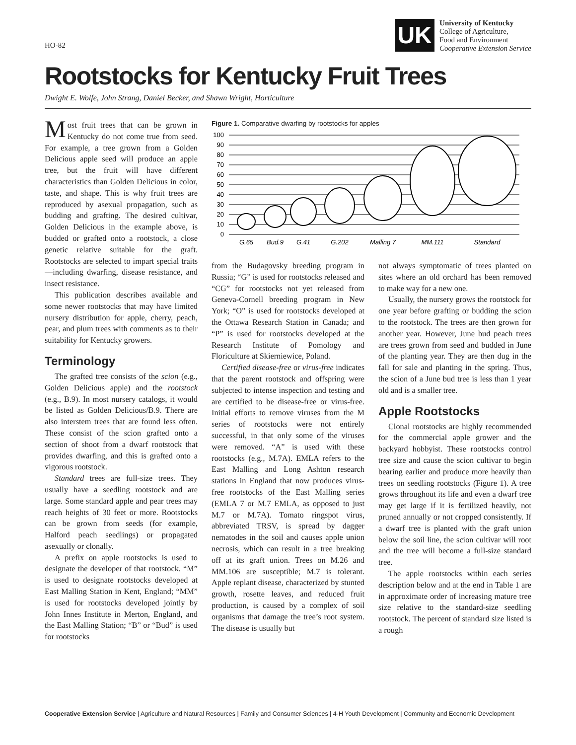HO-82
UK
University of Kentucky
College of Agriculture,
Food and Environment
Cooperative Extension Service
Rootstocks for Kentucky Fruit Trees
Dwight E. Wolfe, John Strang, Daniel Becker, and Shawn Wright, Horticulture
Most fruit trees that can be grown in Kentucky do not come true from seed. For example, a tree grown from a Golden Delicious apple seed will produce an apple tree, but the fruit will have different characteristics than Golden Delicious in color, taste, and shape. This is why fruit trees are reproduced by asexual propagation, such as budding and grafting. The desired cultivar, Golden Delicious in the example above, is budded or grafted onto a rootstock, a close genetic relative suitable for the graft. Rootstocks are selected to impart special traits—including dwarfing, disease resistance, and insect resistance.
This publication describes available and some newer rootstocks that may have limited nursery distribution for apple, cherry, peach, pear, and plum trees with comments as to their suitability for Kentucky growers.
Terminology
The grafted tree consists of the scion (e.g., Golden Delicious apple) and the rootstock (e.g., B.9). In most nursery catalogs, it would be listed as Golden Delicious/B.9. There are also interstem trees that are found less often. These consist of the scion grafted onto a section of shoot from a dwarf rootstock that provides dwarfing, and this is grafted onto a vigorous rootstock.
Standard trees are full-size trees. They usually have a seedling rootstock and are large. Some standard apple and pear trees may reach heights of 30 feet or more. Rootstocks can be grown from seeds (for example, Halford peach seedlings) or propagated asexually or clonally.
A prefix on apple rootstocks is used to designate the developer of that rootstock. “M” is used to designate rootstocks developed at East Malling Station in Kent, England; “MM” is used for rootstocks developed jointly by John Innes Institute in Merton, England, and the East Malling Station; “B” or “Bud” is used for rootstocks
Figure 1. Comparative dwarfing by rootstocks for apples
100
90
80
70
60
50
40
30
20
10
0
G.65
Bud.9
G.41
G.202
Malling 7
MM.111
Standard
from the Budagovsky breeding program in Russia; “G” is used for rootstocks released and “CG” for rootstocks not yet released from Geneva-Cornell breeding program in New York; “O” is used for rootstocks developed at the Ottawa Research Station in Canada; and “P” is used for rootstocks developed at the Research Institute of Pomology and Floriculture at Skierniewice, Poland.
Certified disease-free or virus-free indicates that the parent rootstock and offspring were subjected to intense inspection and testing and are certified to be disease-free or virus-free. Initial efforts to remove viruses from the M series of rootstocks were not entirely successful, in that only some of the viruses were removed. “A” is used with these rootstocks (e.g., M.7A). EMLA refers to the East Malling and Long Ashton research stations in England that now produces virus-free rootstocks of the East Malling series (EMLA 7 or M.7 EMLA, as opposed to just M.7 or M.7A). Tomato ringspot virus, abbreviated TRSV, is spread by dagger nematodes in the soil and causes apple union necrosis, which can result in a tree breaking off at its graft union. Trees on M.26 and MM.106 are susceptible; M.7 is tolerant. Apple replant disease, characterized by stunted growth, rosette leaves, and reduced fruit production, is caused by a complex of soil organisms that damage the tree’s root system. The disease is usually but
not always symptomatic of trees planted on sites where an old orchard has been removed to make way for a new one.
Usually, the nursery grows the rootstock for one year before grafting or budding the scion to the rootstock. The trees are then grown for another year. However, June bud peach trees are trees grown from seed and budded in June of the planting year. They are then dug in the fall for sale and planting in the spring. Thus, the scion of a June bud tree is less than 1 year old and is a smaller tree.
Apple Rootstocks
Clonal rootstocks are highly recommended for the commercial apple grower and the backyard hobbyist. These rootstocks control tree size and cause the scion cultivar to begin bearing earlier and produce more heavily than trees on seedling rootstocks (Figure 1). A tree grows throughout its life and even a dwarf tree may get large if it is fertilized heavily, not pruned annually or not cropped consistently. If a dwarf tree is planted with the graft union below the soil line, the scion cultivar will root and the tree will become a full-size standard tree.
The apple rootstocks within each series description below and at the end in Table 1 are in approximate order of increasing mature tree size relative to the standard-size seedling rootstock. The percent of standard size listed is a rough
Cooperative Extension Service | Agriculture and Natural Resources | Family and Consumer Sciences | 4-H Youth Development | Community and Economic Development